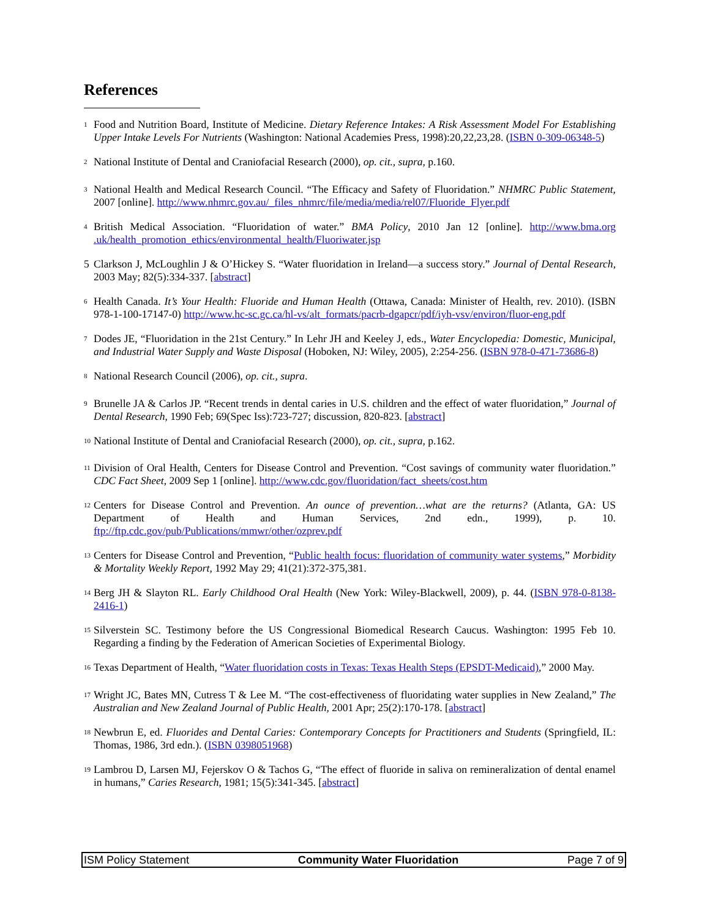References
<sup>1</sup> Food and Nutrition Board, Institute of Medicine. Dietary Reference Intakes: A Risk Assessment Model For Establishing Upper Intake Levels For Nutrients (Washington: National Academies Press, 1998):20,22,23,28. (ISBN 0-309-06348-5)
<sup>2</sup> National Institute of Dental and Craniofacial Research (2000), op. cit., supra, p.160.
<sup>3</sup> National Health and Medical Research Council. “The Efficacy and Safety of Fluoridation.” NHMRC Public Statement, 2007 [online]. http://www.nhmrc.gov.au/_files_nhmrc/file/media/media/rel07/Fluoride_Flyer.pdf
<sup>4</sup> British Medical Association. “Fluoridation of water.” BMA Policy, 2010 Jan 12 [online]. http://www.bma.org .uk/health_promotion_ethics/environmental_health/Fluoriwater.jsp
5 Clarkson J, McLoughlin J & O’Hickey S. “Water fluoridation in Ireland—a success story.” Journal of Dental Research, 2003 May; 82(5):334-337. [abstract]
<sup>6</sup> Health Canada. It’s Your Health: Fluoride and Human Health (Ottawa, Canada: Minister of Health, rev. 2010). (ISBN 978-1-100-17147-0) http://www.hc-sc.gc.ca/hl-vs/alt_formats/pacrb-dgapcr/pdf/iyh-vsv/environ/fluor-eng.pdf
<sup>7</sup> Dodes JE, “Fluoridation in the 21st Century.” In Lehr JH and Keeley J, eds., Water Encyclopedia: Domestic, Municipal, and Industrial Water Supply and Waste Disposal (Hoboken, NJ: Wiley, 2005), 2:254-256. (ISBN 978-0-471-73686-8)
<sup>8</sup> National Research Council (2006), op. cit., supra.
<sup>9</sup> Brunelle JA & Carlos JP. “Recent trends in dental caries in U.S. children and the effect of water fluoridation,” Journal of Dental Research, 1990 Feb; 69(Spec Iss):723-727; discussion, 820-823. [abstract]
<sup>10</sup> National Institute of Dental and Craniofacial Research (2000), op. cit., supra, p.162.
<sup>11</sup> Division of Oral Health, Centers for Disease Control and Prevention. “Cost savings of community water fluoridation.” CDC Fact Sheet, 2009 Sep 1 [online]. http://www.cdc.gov/fluoridation/fact_sheets/cost.htm
<sup>12</sup> Centers for Disease Control and Prevention. An ounce of prevention…what are the returns? (Atlanta, GA: US Department of Health and Human Services, 2nd edn., 1999), p. 10. ftp://ftp.cdc.gov/pub/Publications/mmwr/other/ozprev.pdf
<sup>13</sup> Centers for Disease Control and Prevention, “Public health focus: fluoridation of community water systems,” Morbidity & Mortality Weekly Report, 1992 May 29; 41(21):372-375,381.
<sup>14</sup> Berg JH & Slayton RL. Early Childhood Oral Health (New York: Wiley-Blackwell, 2009), p. 44. (ISBN 978-0-8138-2416-1)
<sup>15</sup> Silverstein SC. Testimony before the US Congressional Biomedical Research Caucus. Washington: 1995 Feb 10. Regarding a finding by the Federation of American Societies of Experimental Biology.
<sup>16</sup> Texas Department of Health, “Water fluoridation costs in Texas: Texas Health Steps (EPSDT-Medicaid),” 2000 May.
<sup>17</sup> Wright JC, Bates MN, Cutress T & Lee M. “The cost-effectiveness of fluoridating water supplies in New Zealand,” The Australian and New Zealand Journal of Public Health, 2001 Apr; 25(2):170-178. [abstract]
<sup>18</sup> Newbrun E, ed. Fluorides and Dental Caries: Contemporary Concepts for Practitioners and Students (Springfield, IL: Thomas, 1986, 3rd edn.). (ISBN 0398051968)
<sup>19</sup> Lambrou D, Larsen MJ, Fejerskov O & Tachos G, “The effect of fluoride in saliva on remineralization of dental enamel in humans,” Caries Research, 1981; 15(5):341-345. [abstract]
ISM Policy Statement Community Water Fluoridation Page 7 of 9